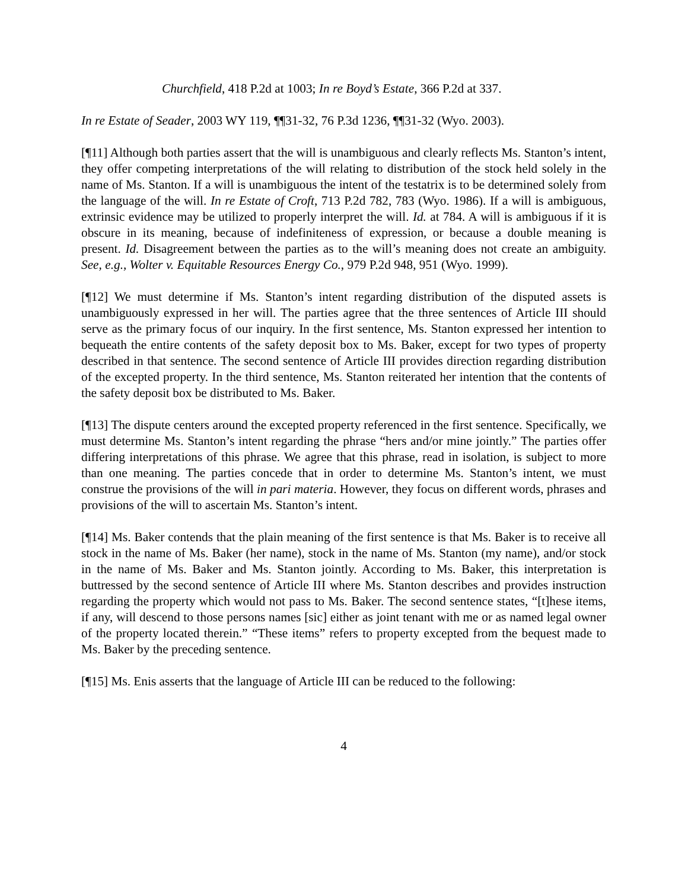Churchfield, 418 P.2d at 1003; In re Boyd’s Estate, 366 P.2d at 337.
In re Estate of Seader, 2003 WY 119, ¶¶31-32, 76 P.3d 1236, ¶¶31-32 (Wyo. 2003).
[¶11] Although both parties assert that the will is unambiguous and clearly reflects Ms. Stanton’s intent, they offer competing interpretations of the will relating to distribution of the stock held solely in the name of Ms. Stanton. If a will is unambiguous the intent of the testatrix is to be determined solely from the language of the will. In re Estate of Croft, 713 P.2d 782, 783 (Wyo. 1986). If a will is ambiguous, extrinsic evidence may be utilized to properly interpret the will. Id. at 784. A will is ambiguous if it is obscure in its meaning, because of indefiniteness of expression, or because a double meaning is present. Id. Disagreement between the parties as to the will’s meaning does not create an ambiguity. See, e.g., Wolter v. Equitable Resources Energy Co., 979 P.2d 948, 951 (Wyo. 1999).
[¶12] We must determine if Ms. Stanton’s intent regarding distribution of the disputed assets is unambiguously expressed in her will. The parties agree that the three sentences of Article III should serve as the primary focus of our inquiry. In the first sentence, Ms. Stanton expressed her intention to bequeath the entire contents of the safety deposit box to Ms. Baker, except for two types of property described in that sentence. The second sentence of Article III provides direction regarding distribution of the excepted property. In the third sentence, Ms. Stanton reiterated her intention that the contents of the safety deposit box be distributed to Ms. Baker.
[¶13] The dispute centers around the excepted property referenced in the first sentence. Specifically, we must determine Ms. Stanton’s intent regarding the phrase “hers and/or mine jointly.” The parties offer differing interpretations of this phrase. We agree that this phrase, read in isolation, is subject to more than one meaning. The parties concede that in order to determine Ms. Stanton’s intent, we must construe the provisions of the will in pari materia. However, they focus on different words, phrases and provisions of the will to ascertain Ms. Stanton’s intent.
[¶14] Ms. Baker contends that the plain meaning of the first sentence is that Ms. Baker is to receive all stock in the name of Ms. Baker (her name), stock in the name of Ms. Stanton (my name), and/or stock in the name of Ms. Baker and Ms. Stanton jointly. According to Ms. Baker, this interpretation is buttressed by the second sentence of Article III where Ms. Stanton describes and provides instruction regarding the property which would not pass to Ms. Baker. The second sentence states, “[t]hese items, if any, will descend to those persons names [sic] either as joint tenant with me or as named legal owner of the property located therein.” “These items” refers to property excepted from the bequest made to Ms. Baker by the preceding sentence.
[¶15] Ms. Enis asserts that the language of Article III can be reduced to the following:
4